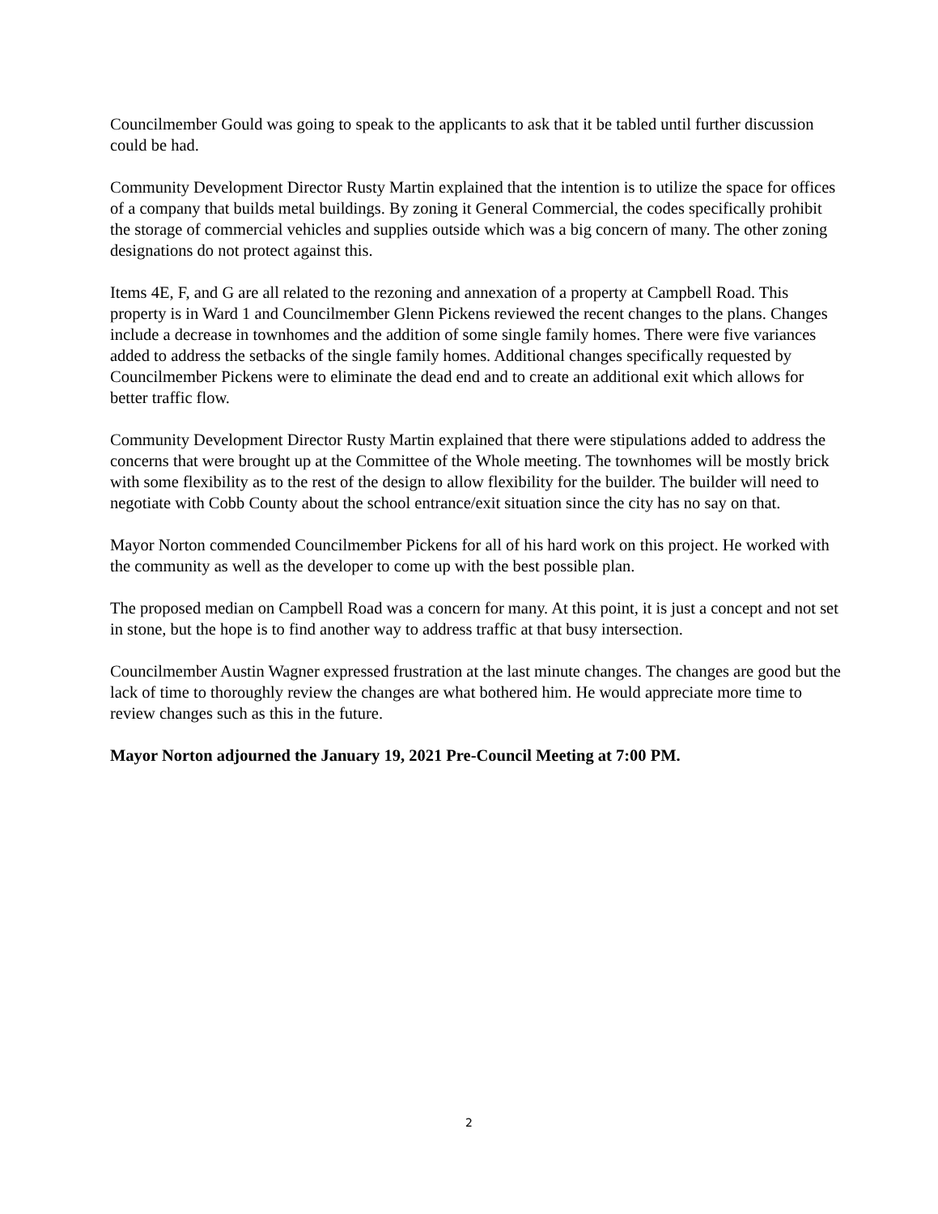Councilmember Gould was going to speak to the applicants to ask that it be tabled until further discussion could be had.
Community Development Director Rusty Martin explained that the intention is to utilize the space for offices of a company that builds metal buildings. By zoning it General Commercial, the codes specifically prohibit the storage of commercial vehicles and supplies outside which was a big concern of many. The other zoning designations do not protect against this.
Items 4E, F, and G are all related to the rezoning and annexation of a property at Campbell Road. This property is in Ward 1 and Councilmember Glenn Pickens reviewed the recent changes to the plans. Changes include a decrease in townhomes and the addition of some single family homes. There were five variances added to address the setbacks of the single family homes. Additional changes specifically requested by Councilmember Pickens were to eliminate the dead end and to create an additional exit which allows for better traffic flow.
Community Development Director Rusty Martin explained that there were stipulations added to address the concerns that were brought up at the Committee of the Whole meeting. The townhomes will be mostly brick with some flexibility as to the rest of the design to allow flexibility for the builder. The builder will need to negotiate with Cobb County about the school entrance/exit situation since the city has no say on that.
Mayor Norton commended Councilmember Pickens for all of his hard work on this project. He worked with the community as well as the developer to come up with the best possible plan.
The proposed median on Campbell Road was a concern for many. At this point, it is just a concept and not set in stone, but the hope is to find another way to address traffic at that busy intersection.
Councilmember Austin Wagner expressed frustration at the last minute changes. The changes are good but the lack of time to thoroughly review the changes are what bothered him. He would appreciate more time to review changes such as this in the future.
Mayor Norton adjourned the January 19, 2021 Pre-Council Meeting at 7:00 PM.
2